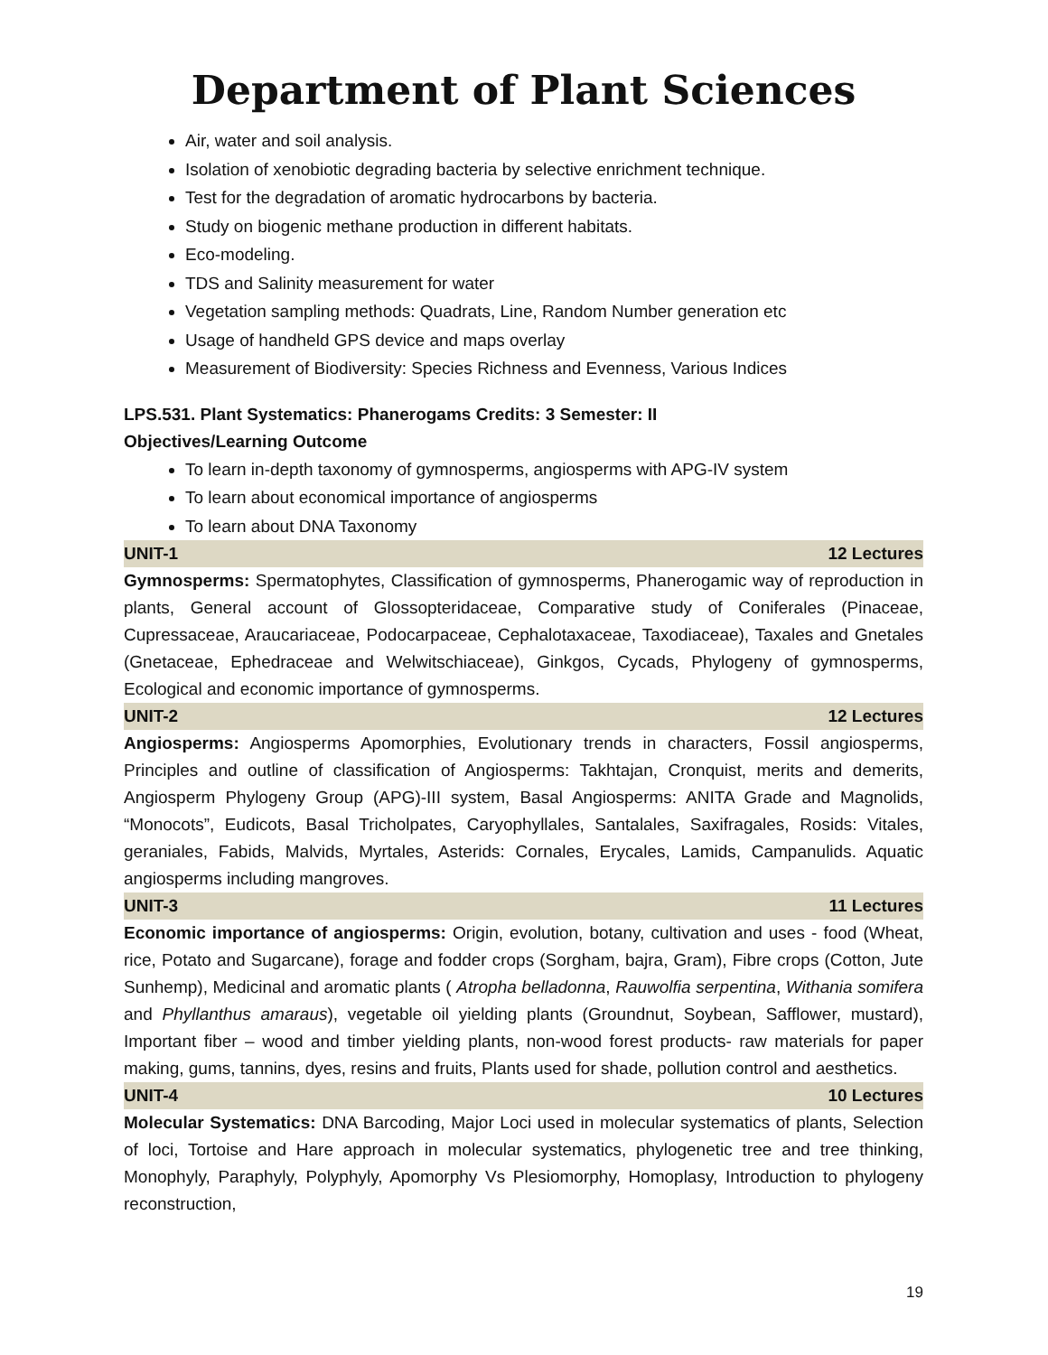Department of Plant Sciences
Air, water and soil analysis.
Isolation of xenobiotic degrading bacteria by selective enrichment technique.
Test for the degradation of aromatic hydrocarbons by bacteria.
Study on biogenic methane production in different habitats.
Eco-modeling.
TDS and Salinity measurement for water
Vegetation sampling methods: Quadrats, Line, Random Number generation etc
Usage of handheld GPS device and maps overlay
Measurement of Biodiversity: Species Richness and Evenness, Various Indices
LPS.531. Plant Systematics: Phanerogams Credits: 3 Semester: II
Objectives/Learning Outcome
To learn in-depth taxonomy of gymnosperms, angiosperms with APG-IV system
To learn about economical importance of angiosperms
To learn about DNA Taxonomy
UNIT-1 12 Lectures
Gymnosperms: Spermatophytes, Classification of gymnosperms, Phanerogamic way of reproduction in plants, General account of Glossopteridaceae, Comparative study of Coniferales (Pinaceae, Cupressaceae, Araucariaceae, Podocarpaceae, Cephalotaxaceae, Taxodiaceae), Taxales and Gnetales (Gnetaceae, Ephedraceae and Welwitschiaceae), Ginkgos, Cycads, Phylogeny of gymnosperms, Ecological and economic importance of gymnosperms.
UNIT-2 12 Lectures
Angiosperms: Angiosperms Apomorphies, Evolutionary trends in characters, Fossil angiosperms, Principles and outline of classification of Angiosperms: Takhtajan, Cronquist, merits and demerits, Angiosperm Phylogeny Group (APG)-III system, Basal Angiosperms: ANITA Grade and Magnolids, “Monocots”, Eudicots, Basal Tricholpates, Caryophyllales, Santalales, Saxifragales, Rosids: Vitales, geraniales, Fabids, Malvids, Myrtales, Asterids: Cornales, Erycales, Lamids, Campanulids. Aquatic angiosperms including mangroves.
UNIT-3 11 Lectures
Economic importance of angiosperms: Origin, evolution, botany, cultivation and uses - food (Wheat, rice, Potato and Sugarcane), forage and fodder crops (Sorgham, bajra, Gram), Fibre crops (Cotton, Jute Sunhemp), Medicinal and aromatic plants ( Atropha belladonna, Rauwolfia serpentina, Withania somifera and Phyllanthus amaraus), vegetable oil yielding plants (Groundnut, Soybean, Safflower, mustard), Important fiber – wood and timber yielding plants, non-wood forest products- raw materials for paper making, gums, tannins, dyes, resins and fruits, Plants used for shade, pollution control and aesthetics.
UNIT-4 10 Lectures
Molecular Systematics: DNA Barcoding, Major Loci used in molecular systematics of plants, Selection of loci, Tortoise and Hare approach in molecular systematics, phylogenetic tree and tree thinking, Monophyly, Paraphyly, Polyphyly, Apomorphy Vs Plesiomorphy, Homoplasy, Introduction to phylogeny reconstruction,
19